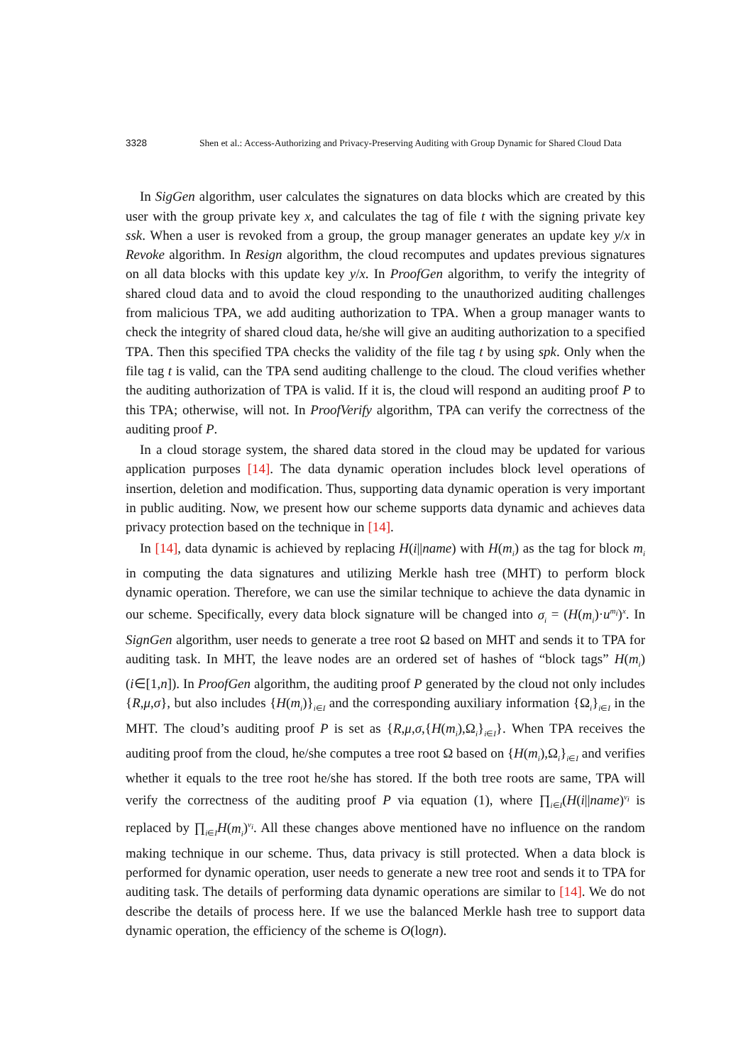3328 Shen et al.: Access-Authorizing and Privacy-Preserving Auditing with Group Dynamic for Shared Cloud Data
In SigGen algorithm, user calculates the signatures on data blocks which are created by this user with the group private key x, and calculates the tag of file t with the signing private key ssk. When a user is revoked from a group, the group manager generates an update key y/x in Revoke algorithm. In Resign algorithm, the cloud recomputes and updates previous signatures on all data blocks with this update key y/x. In ProofGen algorithm, to verify the integrity of shared cloud data and to avoid the cloud responding to the unauthorized auditing challenges from malicious TPA, we add auditing authorization to TPA. When a group manager wants to check the integrity of shared cloud data, he/she will give an auditing authorization to a specified TPA. Then this specified TPA checks the validity of the file tag t by using spk. Only when the file tag t is valid, can the TPA send auditing challenge to the cloud. The cloud verifies whether the auditing authorization of TPA is valid. If it is, the cloud will respond an auditing proof P to this TPA; otherwise, will not. In ProofVerify algorithm, TPA can verify the correctness of the auditing proof P.
In a cloud storage system, the shared data stored in the cloud may be updated for various application purposes [14]. The data dynamic operation includes block level operations of insertion, deletion and modification. Thus, supporting data dynamic operation is very important in public auditing. Now, we present how our scheme supports data dynamic and achieves data privacy protection based on the technique in [14].
In [14], data dynamic is achieved by replacing H(i||name) with H(m<sub>i</sub>) as the tag for block m<sub>i</sub> in computing the data signatures and utilizing Merkle hash tree (MHT) to perform block dynamic operation. Therefore, we can use the similar technique to achieve the data dynamic in our scheme. Specifically, every data block signature will be changed into σ<sub>i</sub> = (H(m<sub>i</sub>)·u<sup>m<sub>i</sub></sup>)<sup>x</sup>. In SignGen algorithm, user needs to generate a tree root Ω based on MHT and sends it to TPA for auditing task. In MHT, the leave nodes are an ordered set of hashes of “block tags” H(m<sub>i</sub>)(i∈[1,n]). In ProofGen algorithm, the auditing proof P generated by the cloud not only includes {R,μ,σ}, but also includes {H(m<sub>i</sub>)}<sub>i∈I</sub> and the corresponding auxiliary information {Ω<sub>i</sub>}<sub>i∈I</sub> in the MHT. The cloud’s auditing proof P is set as {R,μ,σ,{H(m<sub>i</sub>),Ω<sub>i</sub>}<sub>i∈I</sub>}. When TPA receives the auditing proof from the cloud, he/she computes a tree root Ω based on {H(m<sub>i</sub>),Ω<sub>i</sub>}<sub>i∈I</sub> and verifies whether it equals to the tree root he/she has stored. If the both tree roots are same, TPA will verify the correctness of the auditing proof P via equation (1), where ∏<sub>i∈I</sub>(H(i||name)<sup>v<sub>i</sub></sup> is replaced by ∏<sub>i∈I</sub>H(m<sub>i</sub>)<sup>v<sub>i</sub></sup>. All these changes above mentioned have no influence on the random making technique in our scheme. Thus, data privacy is still protected. When a data block is performed for dynamic operation, user needs to generate a new tree root and sends it to TPA for auditing task. The details of performing data dynamic operations are similar to [14]. We do not describe the details of process here. If we use the balanced Merkle hash tree to support data dynamic operation, the efficiency of the scheme is O(logn).